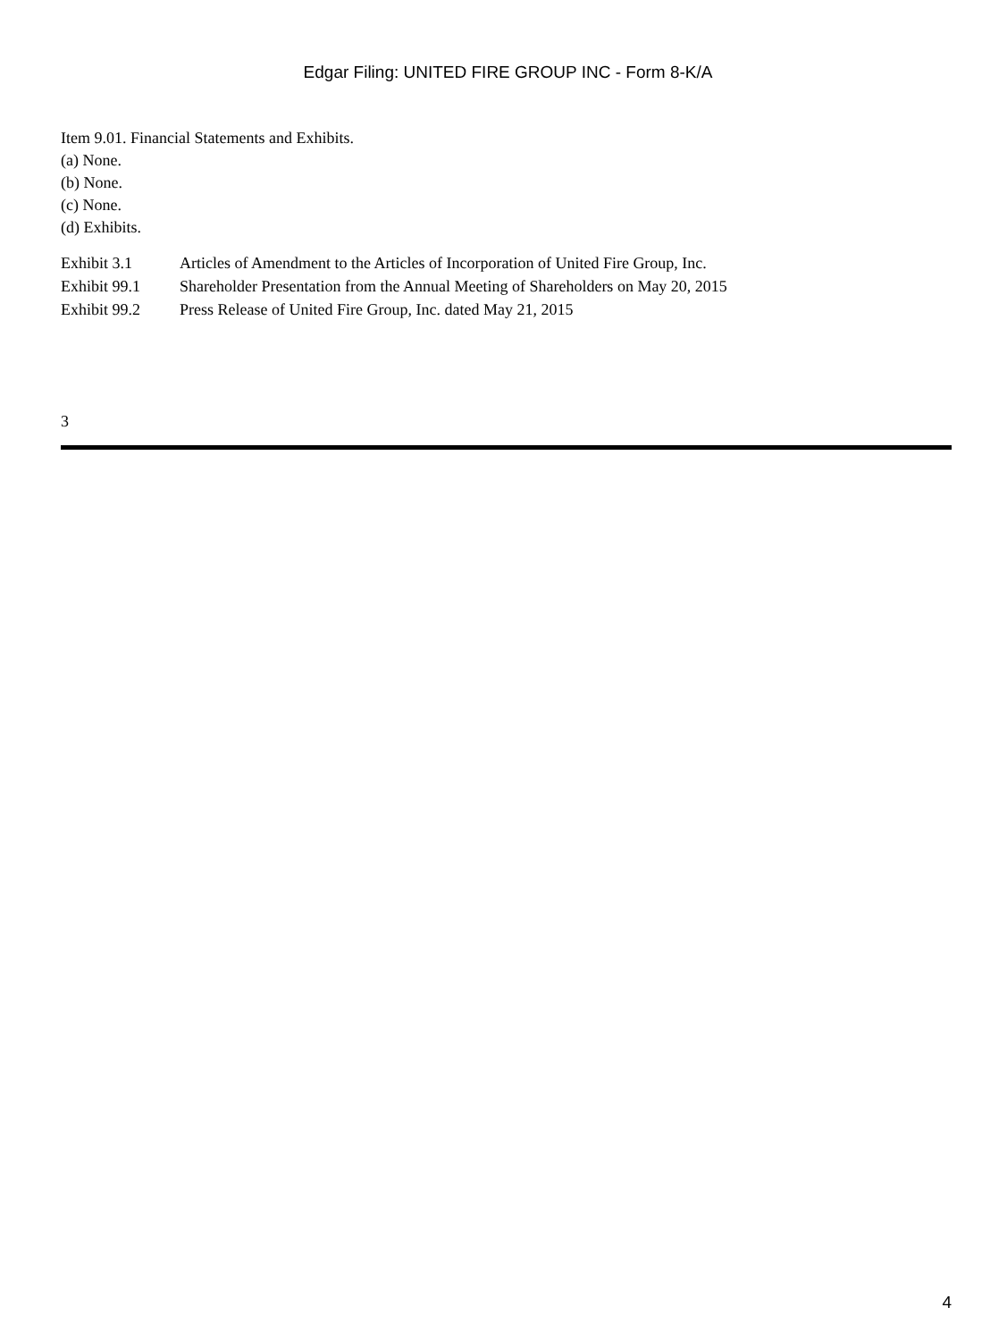Edgar Filing: UNITED FIRE GROUP INC - Form 8-K/A
Item 9.01. Financial Statements and Exhibits.
(a) None.
(b) None.
(c) None.
(d) Exhibits.
| Exhibit 3.1 | Articles of Amendment to the Articles of Incorporation of United Fire Group, Inc. |
| Exhibit 99.1 | Shareholder Presentation from the Annual Meeting of Shareholders on May 20, 2015 |
| Exhibit 99.2 | Press Release of United Fire Group, Inc. dated May 21, 2015 |
3
4